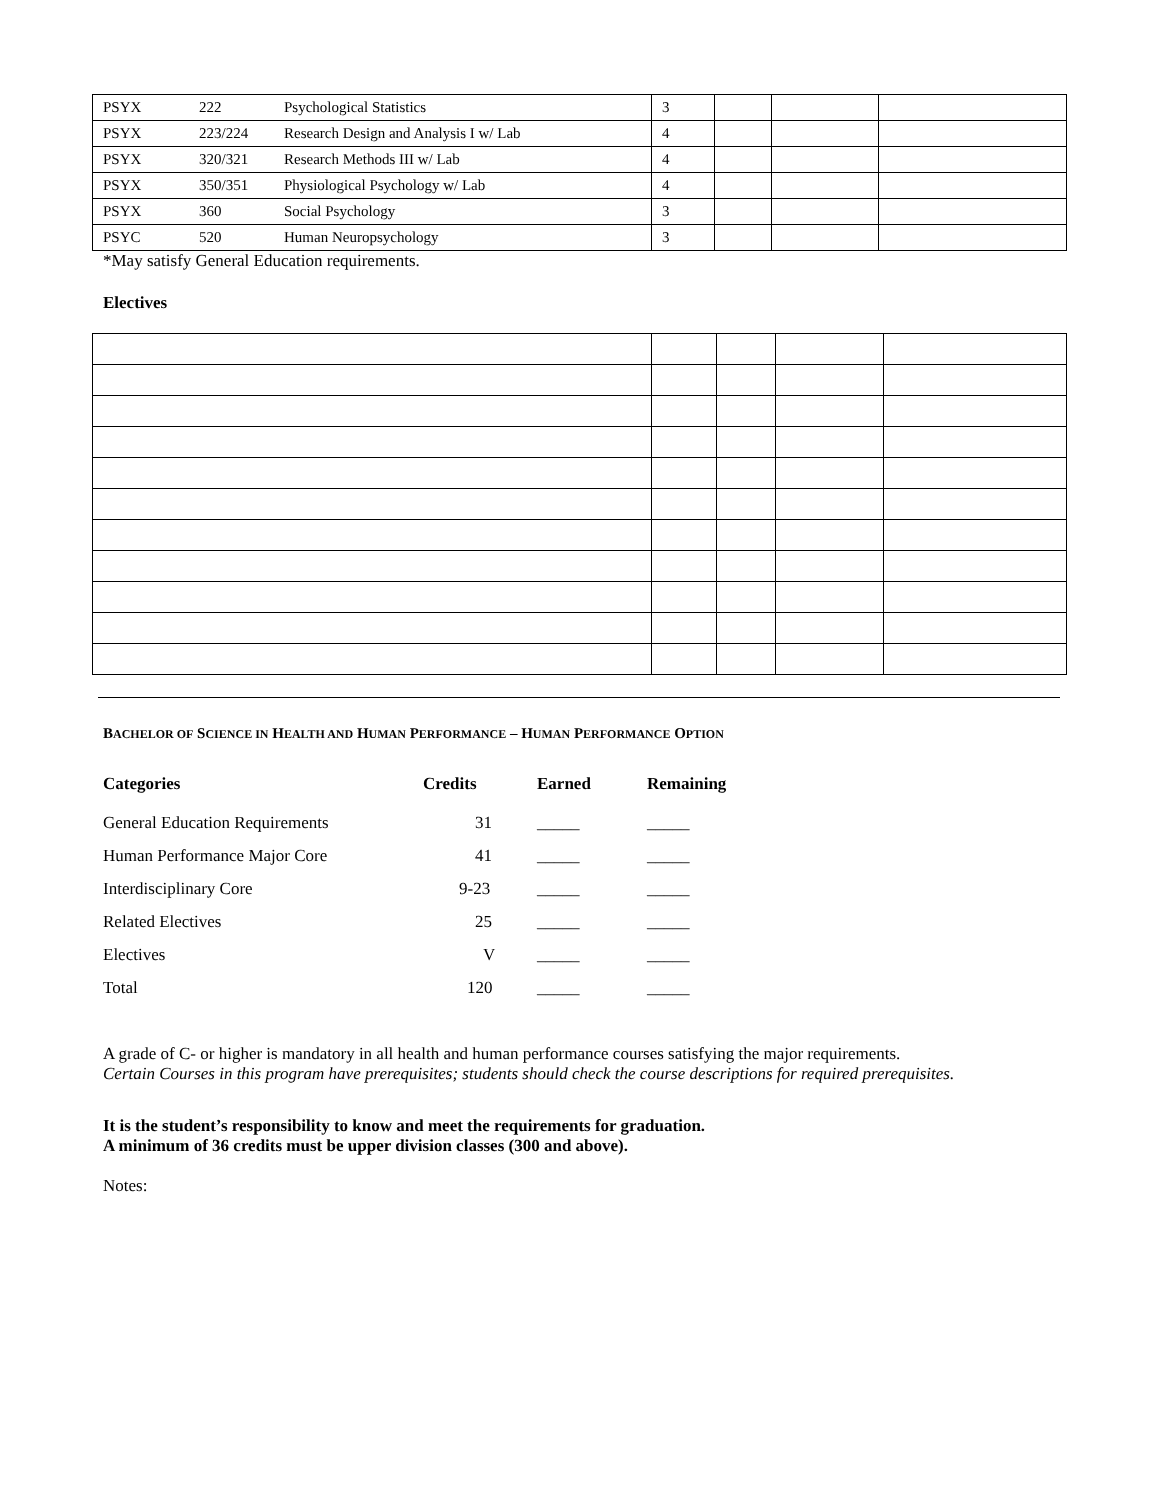| PSYX | 222 | Psychological Statistics | 3 | | | |
| PSYX | 223/224 | Research Design and Analysis I w/ Lab | 4 | | | |
| PSYX | 320/321 | Research Methods III w/ Lab | 4 | | | |
| PSYX | 350/351 | Physiological Psychology w/ Lab | 4 | | | |
| PSYX | 360 | Social Psychology | 3 | | | |
| PSYC | 520 | Human Neuropsychology | 3 | | | |
*May satisfy General Education requirements.
Electives
BACHELOR OF SCIENCE IN HEALTH AND HUMAN PERFORMANCE – HUMAN PERFORMANCE OPTION
| Categories | Credits | Earned | Remaining |
| --- | --- | --- | --- |
| General Education Requirements | 31 | _____ | _____ |
| Human Performance Major Core | 41 | _____ | _____ |
| Interdisciplinary Core | 9-23 | _____ | _____ |
| Related Electives | 25 | _____ | _____ |
| Electives | V | _____ | _____ |
| Total | 120 | _____ | _____ |
A grade of C- or higher is mandatory in all health and human performance courses satisfying the major requirements.
Certain Courses in this program have prerequisites; students should check the course descriptions for required prerequisites.
It is the student’s responsibility to know and meet the requirements for graduation.
A minimum of 36 credits must be upper division classes (300 and above).
Notes: